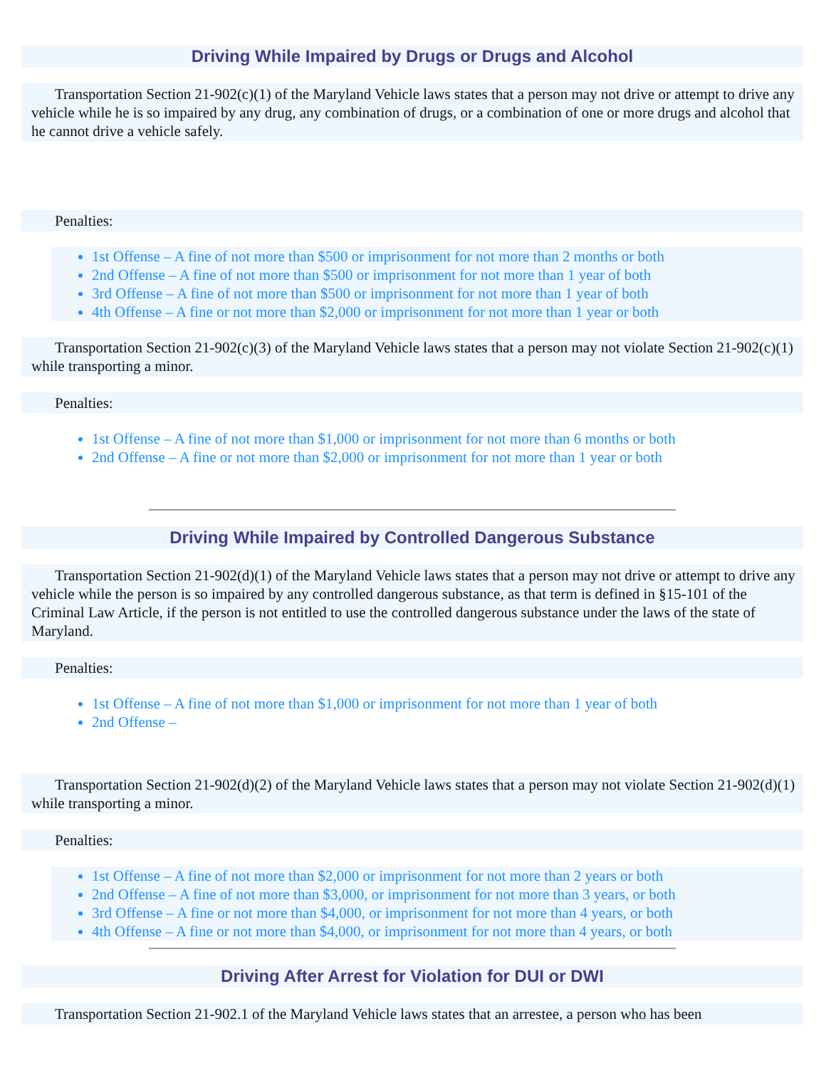Driving While Impaired by Drugs or Drugs and Alcohol
Transportation Section 21-902(c)(1) of the Maryland Vehicle laws states that a person may not drive or attempt to drive any vehicle while he is so impaired by any drug, any combination of drugs, or a combination of one or more drugs and alcohol that he cannot drive a vehicle safely.
Penalties:
1st Offense – A fine of not more than $500 or imprisonment for not more than 2 months or both
2nd Offense – A fine of not more than $500 or imprisonment for not more than 1 year of both
3rd Offense – A fine of not more than $500 or imprisonment for not more than 1 year of both
4th Offense – A fine or not more than $2,000 or imprisonment for not more than 1 year or both
Transportation Section 21-902(c)(3) of the Maryland Vehicle laws states that a person may not violate Section 21-902(c)(1) while transporting a minor.
Penalties:
1st Offense – A fine of not more than $1,000 or imprisonment for not more than 6 months or both
2nd Offense – A fine or not more than $2,000 or imprisonment for not more than 1 year or both
Driving While Impaired by Controlled Dangerous Substance
Transportation Section 21-902(d)(1) of the Maryland Vehicle laws states that a person may not drive or attempt to drive any vehicle while the person is so impaired by any controlled dangerous substance, as that term is defined in §15-101 of the Criminal Law Article, if the person is not entitled to use the controlled dangerous substance under the laws of the state of Maryland.
Penalties:
1st Offense – A fine of not more than $1,000 or imprisonment for not more than 1 year of both
2nd Offense –
Transportation Section 21-902(d)(2) of the Maryland Vehicle laws states that a person may not violate Section 21-902(d)(1) while transporting a minor.
Penalties:
1st Offense – A fine of not more than $2,000 or imprisonment for not more than 2 years or both
2nd Offense – A fine of not more than $3,000, or imprisonment for not more than 3 years, or both
3rd Offense – A fine or not more than $4,000, or imprisonment for not more than 4 years, or both
4th Offense – A fine or not more than $4,000, or imprisonment for not more than 4 years, or both
Driving After Arrest for Violation for DUI or DWI
Transportation Section 21-902.1 of the Maryland Vehicle laws states that an arrestee, a person who has been